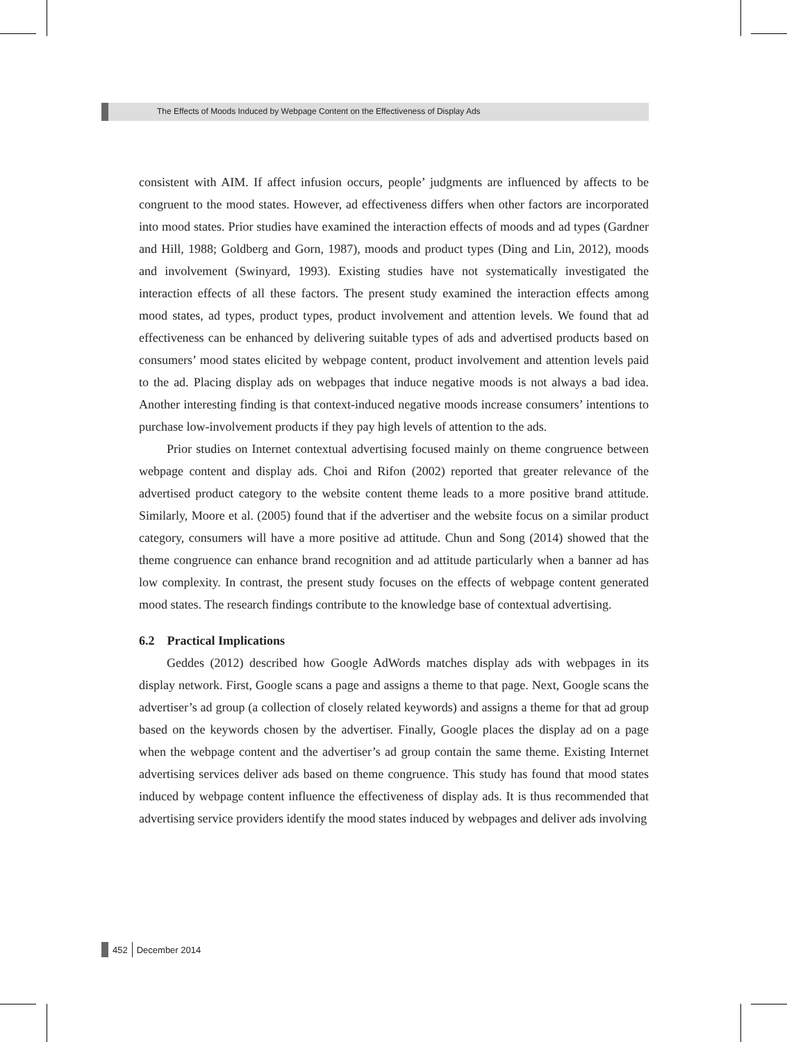The Effects of Moods Induced by Webpage Content on the Effectiveness of Display Ads
consistent with AIM. If affect infusion occurs, people’ judgments are influenced by affects to be congruent to the mood states. However, ad effectiveness differs when other factors are incorporated into mood states. Prior studies have examined the interaction effects of moods and ad types (Gardner and Hill, 1988; Goldberg and Gorn, 1987), moods and product types (Ding and Lin, 2012), moods and involvement (Swinyard, 1993). Existing studies have not systematically investigated the interaction effects of all these factors. The present study examined the interaction effects among mood states, ad types, product types, product involvement and attention levels. We found that ad effectiveness can be enhanced by delivering suitable types of ads and advertised products based on consumers’ mood states elicited by webpage content, product involvement and attention levels paid to the ad. Placing display ads on webpages that induce negative moods is not always a bad idea. Another interesting finding is that context-induced negative moods increase consumers’ intentions to purchase low-involvement products if they pay high levels of attention to the ads.
Prior studies on Internet contextual advertising focused mainly on theme congruence between webpage content and display ads. Choi and Rifon (2002) reported that greater relevance of the advertised product category to the website content theme leads to a more positive brand attitude. Similarly, Moore et al. (2005) found that if the advertiser and the website focus on a similar product category, consumers will have a more positive ad attitude. Chun and Song (2014) showed that the theme congruence can enhance brand recognition and ad attitude particularly when a banner ad has low complexity. In contrast, the present study focuses on the effects of webpage content generated mood states. The research findings contribute to the knowledge base of contextual advertising.
6.2 Practical Implications
Geddes (2012) described how Google AdWords matches display ads with webpages in its display network. First, Google scans a page and assigns a theme to that page. Next, Google scans the advertiser’s ad group (a collection of closely related keywords) and assigns a theme for that ad group based on the keywords chosen by the advertiser. Finally, Google places the display ad on a page when the webpage content and the advertiser’s ad group contain the same theme. Existing Internet advertising services deliver ads based on theme congruence. This study has found that mood states induced by webpage content influence the effectiveness of display ads. It is thus recommended that advertising service providers identify the mood states induced by webpages and deliver ads involving
452 December 2014